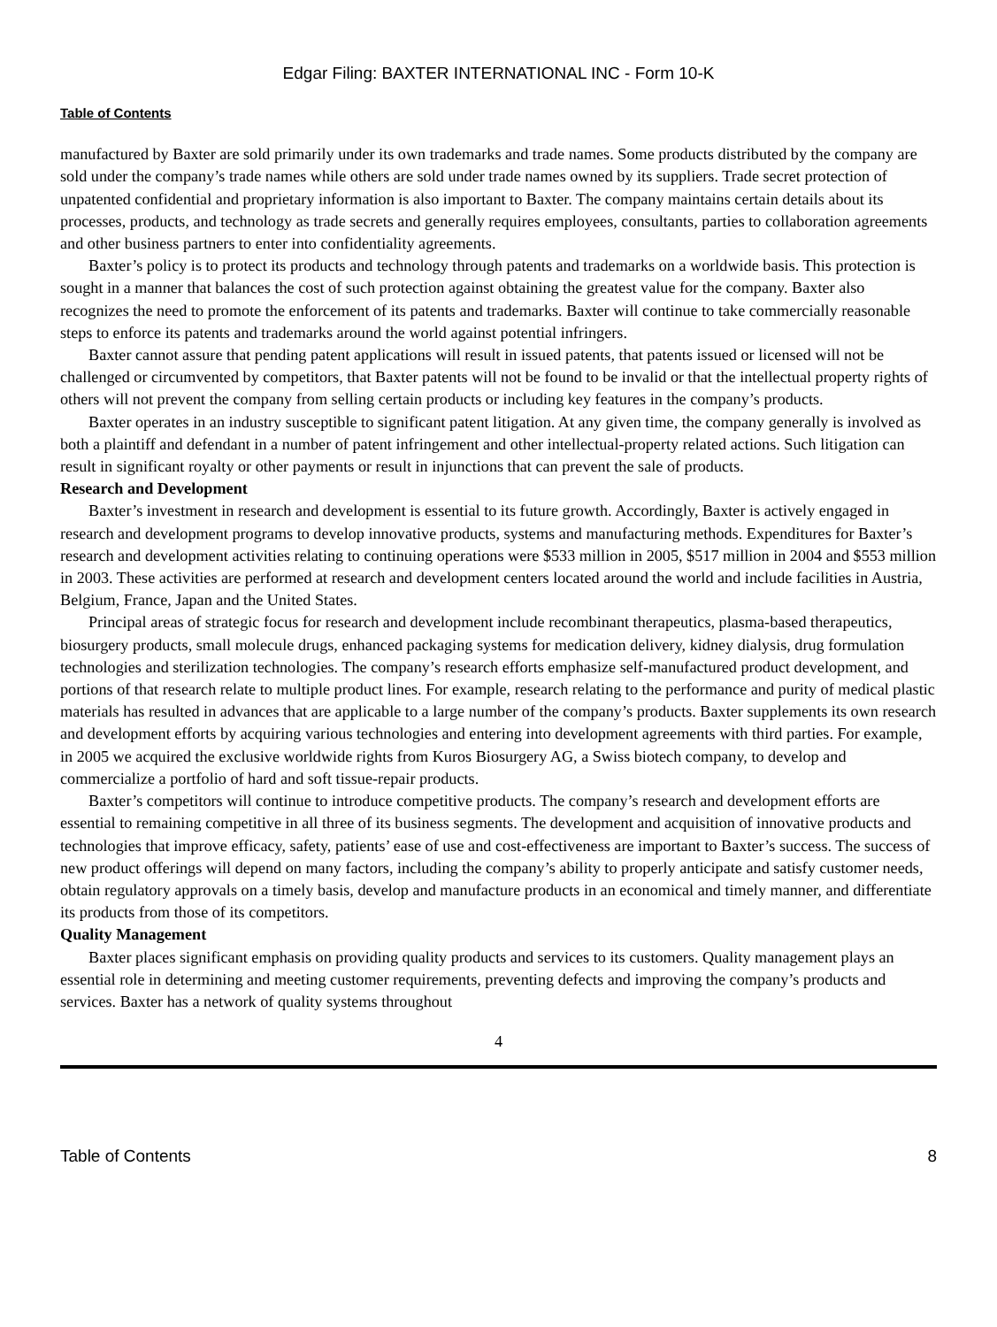Edgar Filing: BAXTER INTERNATIONAL INC - Form 10-K
Table of Contents
manufactured by Baxter are sold primarily under its own trademarks and trade names. Some products distributed by the company are sold under the company’s trade names while others are sold under trade names owned by its suppliers. Trade secret protection of unpatented confidential and proprietary information is also important to Baxter. The company maintains certain details about its processes, products, and technology as trade secrets and generally requires employees, consultants, parties to collaboration agreements and other business partners to enter into confidentiality agreements.
Baxter’s policy is to protect its products and technology through patents and trademarks on a worldwide basis. This protection is sought in a manner that balances the cost of such protection against obtaining the greatest value for the company. Baxter also recognizes the need to promote the enforcement of its patents and trademarks. Baxter will continue to take commercially reasonable steps to enforce its patents and trademarks around the world against potential infringers.
Baxter cannot assure that pending patent applications will result in issued patents, that patents issued or licensed will not be challenged or circumvented by competitors, that Baxter patents will not be found to be invalid or that the intellectual property rights of others will not prevent the company from selling certain products or including key features in the company’s products.
Baxter operates in an industry susceptible to significant patent litigation. At any given time, the company generally is involved as both a plaintiff and defendant in a number of patent infringement and other intellectual-property related actions. Such litigation can result in significant royalty or other payments or result in injunctions that can prevent the sale of products.
Research and Development
Baxter’s investment in research and development is essential to its future growth. Accordingly, Baxter is actively engaged in research and development programs to develop innovative products, systems and manufacturing methods. Expenditures for Baxter’s research and development activities relating to continuing operations were $533 million in 2005, $517 million in 2004 and $553 million in 2003. These activities are performed at research and development centers located around the world and include facilities in Austria, Belgium, France, Japan and the United States.
Principal areas of strategic focus for research and development include recombinant therapeutics, plasma-based therapeutics, biosurgery products, small molecule drugs, enhanced packaging systems for medication delivery, kidney dialysis, drug formulation technologies and sterilization technologies. The company’s research efforts emphasize self-manufactured product development, and portions of that research relate to multiple product lines. For example, research relating to the performance and purity of medical plastic materials has resulted in advances that are applicable to a large number of the company’s products. Baxter supplements its own research and development efforts by acquiring various technologies and entering into development agreements with third parties. For example, in 2005 we acquired the exclusive worldwide rights from Kuros Biosurgery AG, a Swiss biotech company, to develop and commercialize a portfolio of hard and soft tissue-repair products.
Baxter’s competitors will continue to introduce competitive products. The company’s research and development efforts are essential to remaining competitive in all three of its business segments. The development and acquisition of innovative products and technologies that improve efficacy, safety, patients’ ease of use and cost-effectiveness are important to Baxter’s success. The success of new product offerings will depend on many factors, including the company’s ability to properly anticipate and satisfy customer needs, obtain regulatory approvals on a timely basis, develop and manufacture products in an economical and timely manner, and differentiate its products from those of its competitors.
Quality Management
Baxter places significant emphasis on providing quality products and services to its customers. Quality management plays an essential role in determining and meeting customer requirements, preventing defects and improving the company’s products and services. Baxter has a network of quality systems throughout
4
Table of Contents 8